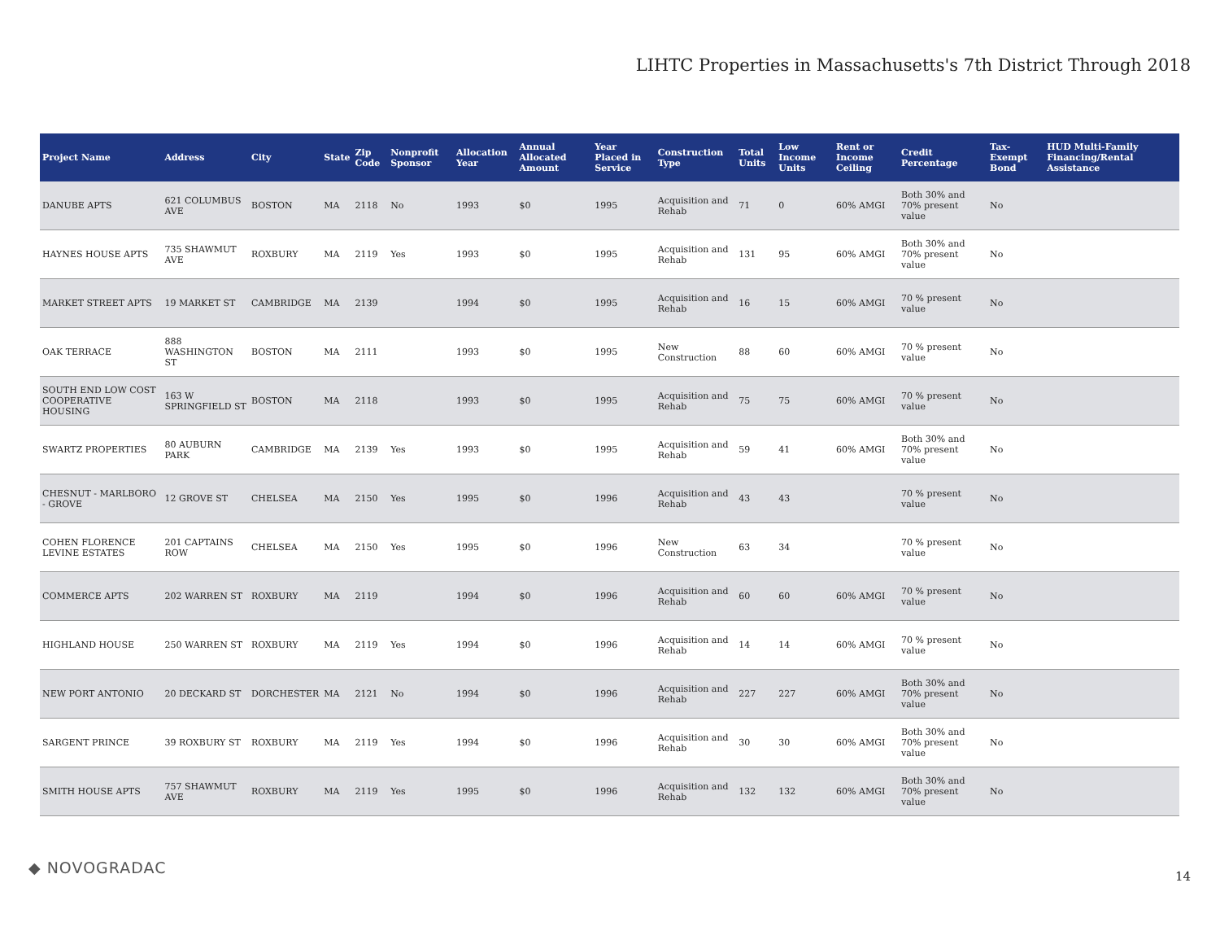LIHTC Properties in Massachusetts's 7th District Through 2018
| Project Name | Address | City | State | Zip Code | Nonprofit Sponsor | Allocation Year | Annual Allocated Amount | Year Placed in Service | Construction Type | Total Units | Low Income Units | Rent or Income Ceiling | Credit Percentage | Tax-Exempt Bond | HUD Multi-Family Financing/Rental Assistance |
| --- | --- | --- | --- | --- | --- | --- | --- | --- | --- | --- | --- | --- | --- | --- | --- |
| DANUBE APTS | 621 COLUMBUS AVE | BOSTON | MA | 2118 | No | 1993 | $0 | 1995 | Acquisition and Rehab | 71 | 0 | 60% AMGI | Both 30% and 70% present value | No | |
| HAYNES HOUSE APTS | 735 SHAWMUT AVE | ROXBURY | MA | 2119 | Yes | 1993 | $0 | 1995 | Acquisition and Rehab | 131 | 95 | 60% AMGI | Both 30% and 70% present value | No | |
| MARKET STREET APTS | 19 MARKET ST | CAMBRIDGE | MA | 2139 | | 1994 | $0 | 1995 | Acquisition and Rehab | 16 | 15 | 60% AMGI | 70 % present value | No | |
| OAK TERRACE | 888 WASHINGTON ST | BOSTON | MA | 2111 | | 1993 | $0 | 1995 | New Construction | 88 | 60 | 60% AMGI | 70 % present value | No | |
| SOUTH END LOW COST COOPERATIVE HOUSING | 163 W SPRINGFIELD ST | BOSTON | MA | 2118 | | 1993 | $0 | 1995 | Acquisition and Rehab | 75 | 75 | 60% AMGI | 70 % present value | No | |
| SWARTZ PROPERTIES | 80 AUBURN PARK | CAMBRIDGE | MA | 2139 | Yes | 1993 | $0 | 1995 | Acquisition and Rehab | 59 | 41 | 60% AMGI | Both 30% and 70% present value | No | |
| CHESNUT - MARLBORO - GROVE | 12 GROVE ST | CHELSEA | MA | 2150 | Yes | 1995 | $0 | 1996 | Acquisition and Rehab | 43 | 43 | | 70 % present value | No | |
| COHEN FLORENCE LEVINE ESTATES | 201 CAPTAINS ROW | CHELSEA | MA | 2150 | Yes | 1995 | $0 | 1996 | New Construction | 63 | 34 | | 70 % present value | No | |
| COMMERCE APTS | 202 WARREN ST | ROXBURY | MA | 2119 | | 1994 | $0 | 1996 | Acquisition and Rehab | 60 | 60 | 60% AMGI | 70 % present value | No | |
| HIGHLAND HOUSE | 250 WARREN ST | ROXBURY | MA | 2119 | Yes | 1994 | $0 | 1996 | Acquisition and Rehab | 14 | 14 | 60% AMGI | 70 % present value | No | |
| NEW PORT ANTONIO | 20 DECKARD ST | DORCHESTER | MA | 2121 | No | 1994 | $0 | 1996 | Acquisition and Rehab | 227 | 227 | 60% AMGI | Both 30% and 70% present value | No | |
| SARGENT PRINCE | 39 ROXBURY ST | ROXBURY | MA | 2119 | Yes | 1994 | $0 | 1996 | Acquisition and Rehab | 30 | 30 | 60% AMGI | Both 30% and 70% present value | No | |
| SMITH HOUSE APTS | 757 SHAWMUT AVE | ROXBURY | MA | 2119 | Yes | 1995 | $0 | 1996 | Acquisition and Rehab | 132 | 132 | 60% AMGI | Both 30% and 70% present value | No | |
◆ NOVOGRADAC 14